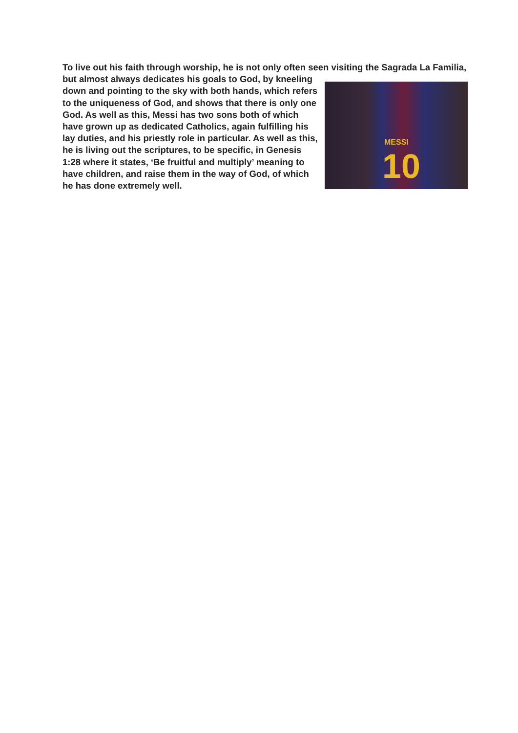To live out his faith through worship, he is not only often seen visiting the Sagrada La Familia, MESSI
10 but almost always dedicates his goals to God, by kneeling down and pointing to the sky with both hands, which refers to the uniqueness of God, and shows that there is only one God. As well as this, Messi has two sons both of which have grown up as dedicated Catholics, again fulfilling his lay duties, and his priestly role in particular. As well as this, he is living out the scriptures, to be specific, in Genesis 1:28 where it states, ‘Be fruitful and multiply’ meaning to have children, and raise them in the way of God, of which he has done extremely well.